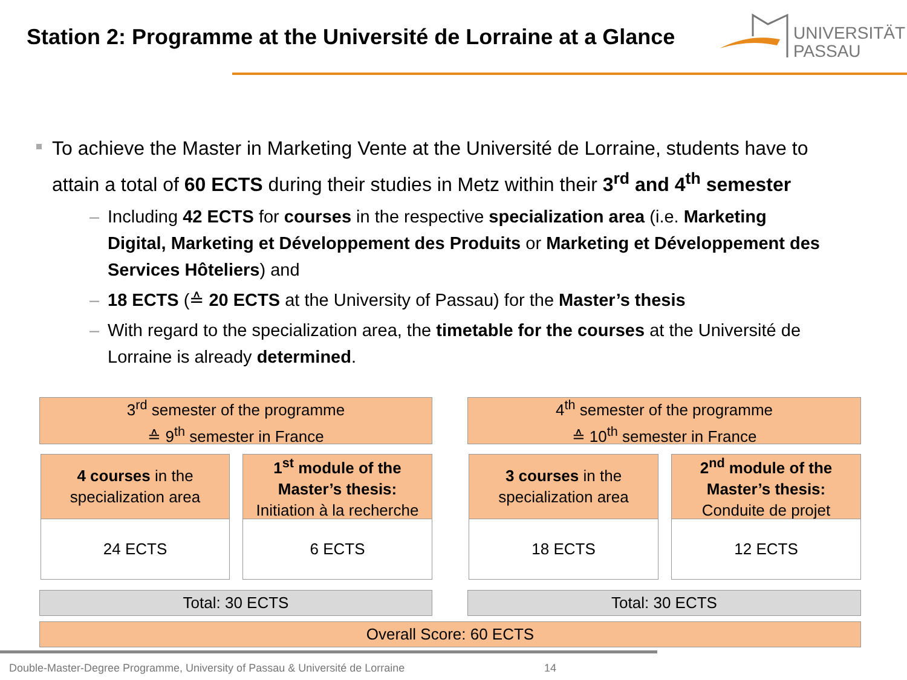Station 2: Programme at the Université de Lorraine at a Glance
UNIVERSITÄT
PASSAU
To achieve the Master in Marketing Vente at the Université de Lorraine, students have to attain a total of 60 ECTS during their studies in Metz within their 3<sup>rd</sup> and 4<sup>th</sup> semester
– Including 42 ECTS for courses in the respective specialization area (i.e. Marketing Digital, Marketing et Développement des Produits or Marketing et Développement des Services Hôteliers) and
– 18 ECTS (≙ 20 ECTS at the University of Passau) for the Master’s thesis
– With regard to the specialization area, the timetable for the courses at the Université de Lorraine is already determined.
3<sup>rd</sup> semester of the programme
≙ 9<sup>th</sup> semester in France
4<sup>th</sup> semester of the programme
≙ 10<sup>th</sup> semester in France
4 courses in the
specialization area
1<sup>st</sup> module of the
Master’s thesis:
Initiation à la recherche
3 courses in the
specialization area
2<sup>nd</sup> module of the
Master’s thesis:
Conduite de projet
24 ECTS 6 ECTS 18 ECTS 12 ECTS
Total: 30 ECTS Total: 30 ECTS
Overall Score: 60 ECTS
Double-Master-Degree Programme, University of Passau & Université de Lorraine
14